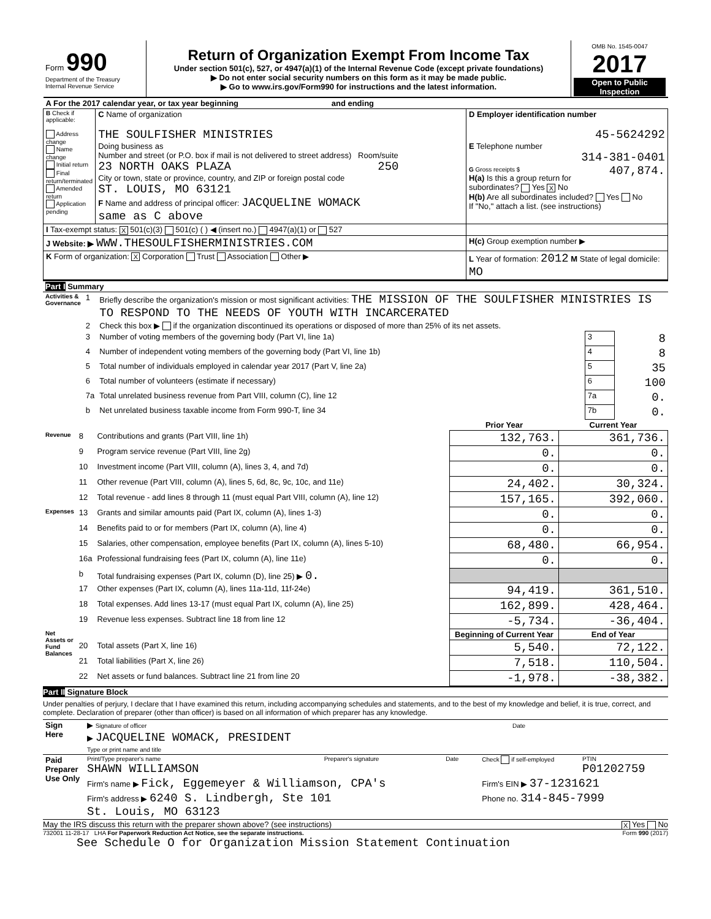| Form 990 Department of the Treasury Internal Revenue Service | Return of Organization Exempt From Income Tax Under section 501(c), 527, or 4947(a)(1) of the Internal Revenue Code (except private foundations) ▶ Do not enter social security numbers on this form as it may be made public. ▶ Go to www.irs.gov/Form990 for instructions and the latest information. | OMB No. 1545-0047 2017 Open to Public Inspection |
| A For the 2017 calendar year, or tax year beginning and ending | | |
| B Check if applicable: Address change Name change Initial return Final return/terminated Amended return Application pending | C Name of organization THE SOULFISHER MINISTRIES Doing business as Number and street (or P.O. box if mail is not delivered to street address) Room/suite 23 NORTH OAKS PLAZA 250 City or town, state or province, country, and ZIP or foreign postal code ST. LOUIS, MO 63121 F Name and address of principal officer: JACQUELINE WOMACK same as C above | D Employer identification number 45-5624292 E Telephone number 314-381-0401 G Gross receipts $ 407,874. H(a) Is this a group return for subordinates? Yes X No H(b) Are all subordinates included? Yes No If "No," attach a list. (see instructions) |
| I Tax-exempt status: X 501(c)(3) 501(c) ( ) ◀ (insert no.) 4947(a)(1) or 527 | | |
| J Website: ▶ WWW.THESOULFISHERMINISTRIES.COM | | H(c) Group exemption number ▶ |
| K Form of organization: X Corporation Trust Association Other ▶ | | L Year of formation: 2012 M State of legal domicile: MO |
| Part I Summary | | | | |
| Activities & Governance | 1 | Briefly describe the organization's mission or most significant activities: THE MISSION OF THE SOULFISHER MINISTRIES IS TO RESPOND TO THE NEEDS OF YOUTH WITH INCARCERATED | | |
| | 2 | Check this box ▶ if the organization discontinued its operations or disposed of more than 25% of its net assets. | | |
| | 3 | Number of voting members of the governing body (Part VI, line 1a) | 3 | 8 |
| | 4 | Number of independent voting members of the governing body (Part VI, line 1b) | 4 | 8 |
| | 5 | Total number of individuals employed in calendar year 2017 (Part V, line 2a) | 5 | 35 |
| | 6 | Total number of volunteers (estimate if necessary) | 6 | 100 |
| | 7a | Total unrelated business revenue from Part VIII, column (C), line 12 | 7a | 0. |
| | b | Net unrelated business taxable income from Form 990-T, line 34 | 7b | 0. |
| | | | Prior Year | Current Year |
| Revenue | 8 | Contributions and grants (Part VIII, line 1h) | 132,763. | 361,736. |
| | 9 | Program service revenue (Part VIII, line 2g) | 0. | 0. |
| | 10 | Investment income (Part VIII, column (A), lines 3, 4, and 7d) | 0. | 0. |
| | 11 | Other revenue (Part VIII, column (A), lines 5, 6d, 8c, 9c, 10c, and 11e) | 24,402. | 30,324. |
| | 12 | Total revenue - add lines 8 through 11 (must equal Part VIII, column (A), line 12) | 157,165. | 392,060. |
| Expenses | 13 | Grants and similar amounts paid (Part IX, column (A), lines 1-3) | 0. | 0. |
| | 14 | Benefits paid to or for members (Part IX, column (A), line 4) | 0. | 0. |
| | 15 | Salaries, other compensation, employee benefits (Part IX, column (A), lines 5-10) | 68,480. | 66,954. |
| | 16a | Professional fundraising fees (Part IX, column (A), line 11e) | 0. | 0. |
| | b | Total fundraising expenses (Part IX, column (D), line 25) ▶ 0. | | |
| | 17 | Other expenses (Part IX, column (A), lines 11a-11d, 11f-24e) | 94,419. | 361,510. |
| | 18 | Total expenses. Add lines 13-17 (must equal Part IX, column (A), line 25) | 162,899. | 428,464. |
| | 19 | Revenue less expenses. Subtract line 18 from line 12 | -5,734. | -36,404. |
| Net Assets or Fund Balances | | | Beginning of Current Year | End of Year |
| | 20 | Total assets (Part X, line 16) | 5,540. | 72,122. |
| | 21 | Total liabilities (Part X, line 26) | 7,518. | 110,504. |
| | 22 | Net assets or fund balances. Subtract line 21 from line 20 | -1,978. | -38,382. |
Part II Signature Block
Under penalties of perjury, I declare that I have examined this return, including accompanying schedules and statements, and to the best of my knowledge and belief, it is true, correct, and complete. Declaration of preparer (other than officer) is based on all information of which preparer has any knowledge.
| Sign Here | ▶ Signature of officer | Date |
| | ▶ JACQUELINE WOMACK, PRESIDENT Type or print name and title | |
| Paid Preparer Use Only | Print/Type preparer's name SHAWN WILLIAMSON | Preparer's signature | Date | Check if self-employed | PTIN P01202759 |
| | Firm's name ▶ Fick, Eggemeyer & Williamson, CPA's | | | Firm's EIN ▶ 37-1231621 | |
| | Firm's address ▶ 6240 S. Lindbergh, Ste 101 St. Louis, MO 63123 | | | Phone no. 314-845-7999 | |
May the IRS discuss this return with the preparer shown above? (see instructions) X Yes No
732001 11-28-17 LHA For Paperwork Reduction Act Notice, see the separate instructions. Form 990 (2017)
See Schedule O for Organization Mission Statement Continuation